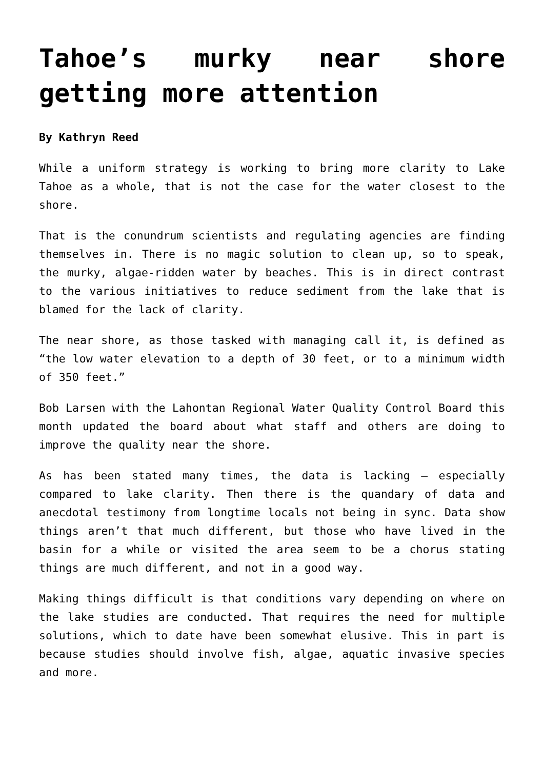Tahoe’s murky near shore getting more attention
By Kathryn Reed
While a uniform strategy is working to bring more clarity to Lake Tahoe as a whole, that is not the case for the water closest to the shore.
That is the conundrum scientists and regulating agencies are finding themselves in. There is no magic solution to clean up, so to speak, the murky, algae-ridden water by beaches. This is in direct contrast to the various initiatives to reduce sediment from the lake that is blamed for the lack of clarity.
The near shore, as those tasked with managing call it, is defined as “the low water elevation to a depth of 30 feet, or to a minimum width of 350 feet.”
Bob Larsen with the Lahontan Regional Water Quality Control Board this month updated the board about what staff and others are doing to improve the quality near the shore.
As has been stated many times, the data is lacking – especially compared to lake clarity. Then there is the quandary of data and anecdotal testimony from longtime locals not being in sync. Data show things aren’t that much different, but those who have lived in the basin for a while or visited the area seem to be a chorus stating things are much different, and not in a good way.
Making things difficult is that conditions vary depending on where on the lake studies are conducted. That requires the need for multiple solutions, which to date have been somewhat elusive. This in part is because studies should involve fish, algae, aquatic invasive species and more.